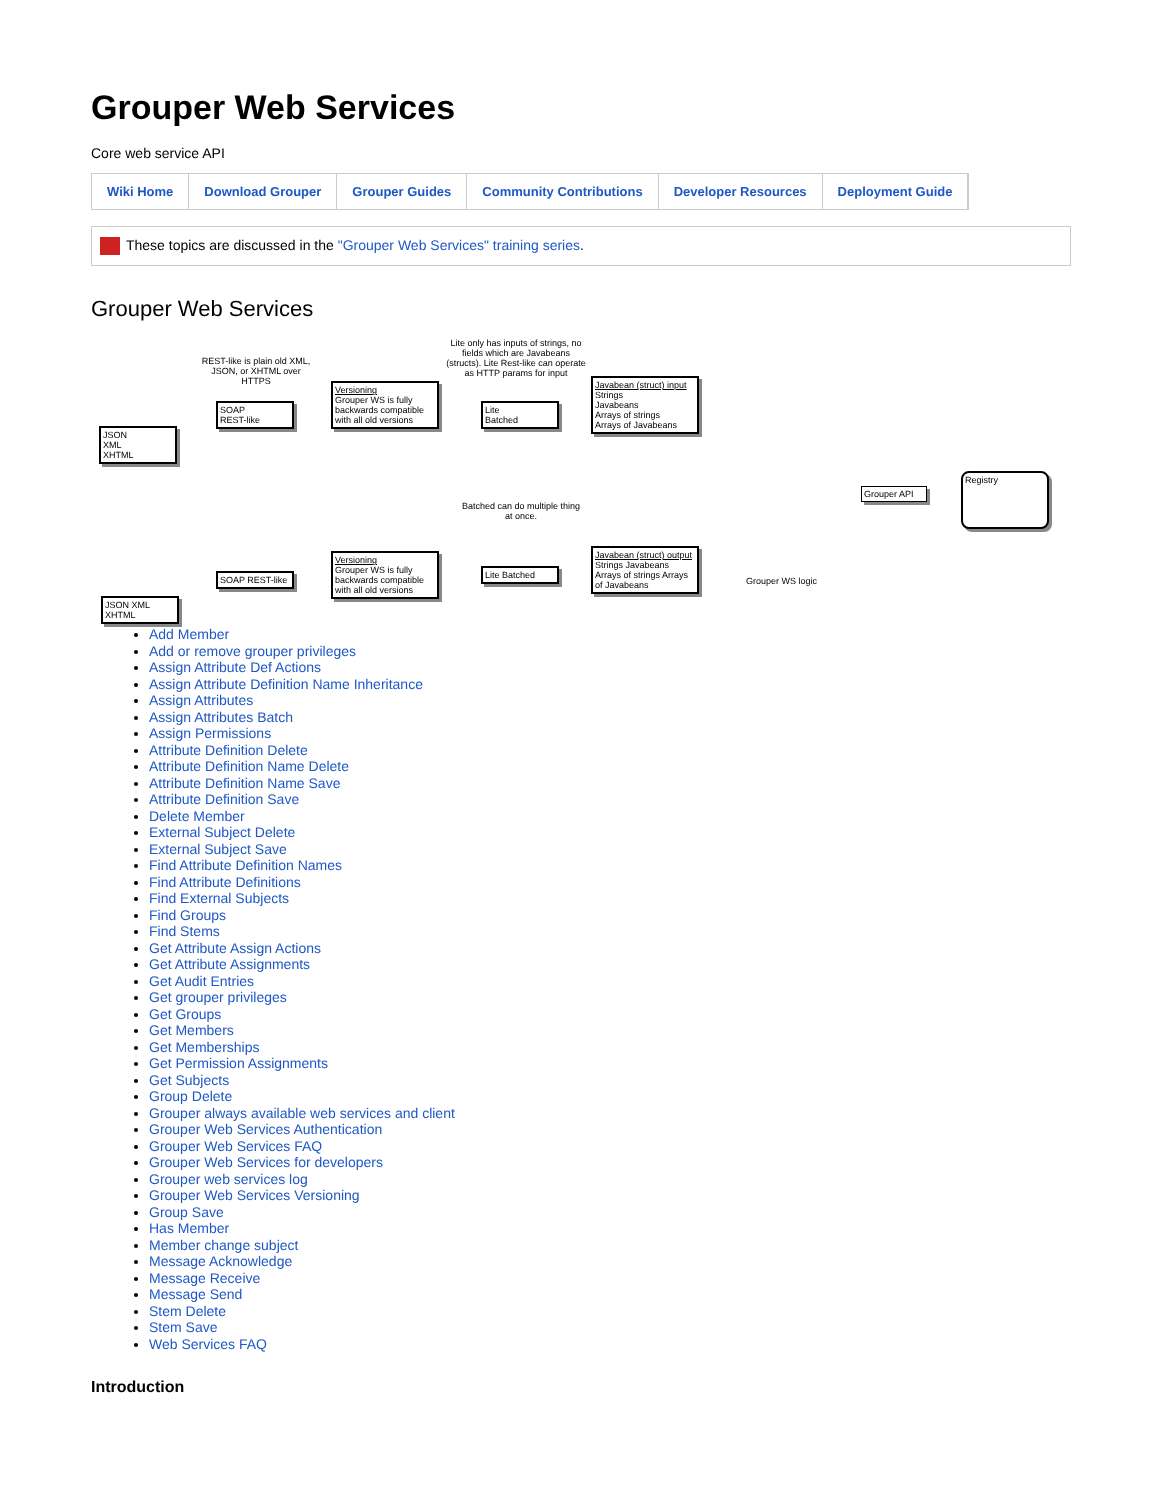Grouper Web Services
Core web service API
Wiki Home Download Grouper Grouper Guides Community Contributions Developer Resources Deployment Guide
These topics are discussed in the "Grouper Web Services" training series.
Grouper Web Services
REST-like is plain old XML, JSON, or XHTML over HTTPS
Lite only has inputs of strings, no fields which are Javabeans (structs). Lite Rest-like can operate as HTTP params for input
JSON
XML
XHTML
SOAP
REST-like
Versioning
Grouper WS is fully backwards compatible with all old versions
Lite
Batched
Javabean (struct) input
Strings
Javabeans
Arrays of strings
Arrays of Javabeans
Batched can do multiple thing at once.
Grouper WS logic
Grouper API
Registry
JSON XML XHTML
SOAP REST-like
Versioning
Grouper WS is fully backwards compatible with all old versions
Lite Batched
Javabean (struct) output
Strings Javabeans Arrays of strings Arrays of Javabeans
Add Member
Add or remove grouper privileges
Assign Attribute Def Actions
Assign Attribute Definition Name Inheritance
Assign Attributes
Assign Attributes Batch
Assign Permissions
Attribute Definition Delete
Attribute Definition Name Delete
Attribute Definition Name Save
Attribute Definition Save
Delete Member
External Subject Delete
External Subject Save
Find Attribute Definition Names
Find Attribute Definitions
Find External Subjects
Find Groups
Find Stems
Get Attribute Assign Actions
Get Attribute Assignments
Get Audit Entries
Get grouper privileges
Get Groups
Get Members
Get Memberships
Get Permission Assignments
Get Subjects
Group Delete
Grouper always available web services and client
Grouper Web Services Authentication
Grouper Web Services FAQ
Grouper Web Services for developers
Grouper web services log
Grouper Web Services Versioning
Group Save
Has Member
Member change subject
Message Acknowledge
Message Receive
Message Send
Stem Delete
Stem Save
Web Services FAQ
Introduction